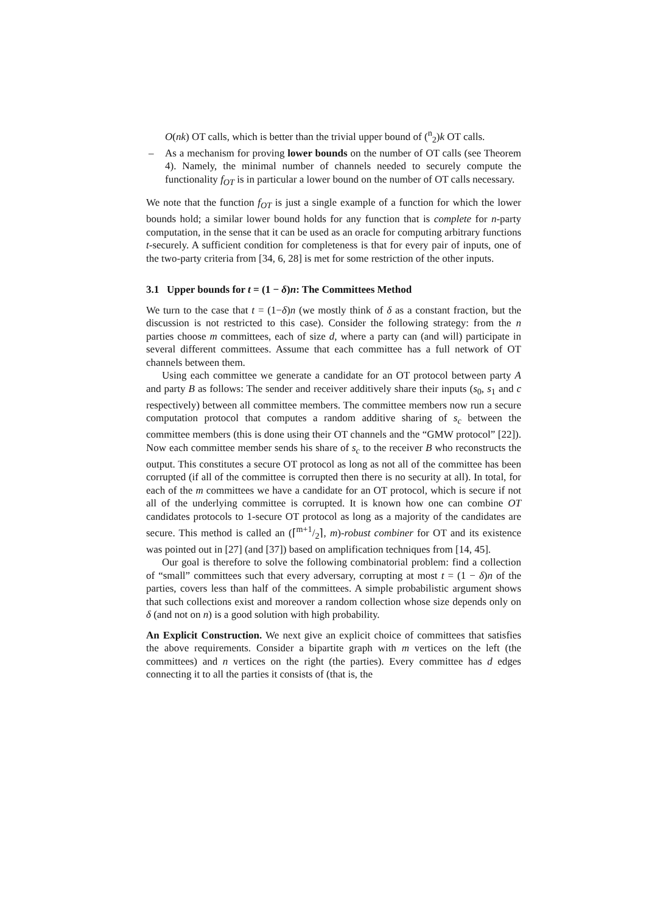O(nk) OT calls, which is better than the trivial upper bound of (<sup>n</sup><sub>2</sub>)k OT calls.
– As a mechanism for proving lower bounds on the number of OT calls (see Theorem 4). Namely, the minimal number of channels needed to securely compute the functionality f<sub>OT</sub> is in particular a lower bound on the number of OT calls necessary.
We note that the function f<sub>OT</sub> is just a single example of a function for which the lower bounds hold; a similar lower bound holds for any function that is complete for n-party computation, in the sense that it can be used as an oracle for computing arbitrary functions t-securely. A sufficient condition for completeness is that for every pair of inputs, one of the two-party criteria from [34, 6, 28] is met for some restriction of the other inputs.
3.1 Upper bounds for t = (1 − δ)n: The Committees Method
We turn to the case that t = (1−δ)n (we mostly think of δ as a constant fraction, but the discussion is not restricted to this case). Consider the following strategy: from the n parties choose m committees, each of size d, where a party can (and will) participate in several different committees. Assume that each committee has a full network of OT channels between them.
Using each committee we generate a candidate for an OT protocol between party A and party B as follows: The sender and receiver additively share their inputs (s<sub>0</sub>, s<sub>1</sub> and c respectively) between all committee members. The committee members now run a secure computation protocol that computes a random additive sharing of s<sub>c</sub> between the committee members (this is done using their OT channels and the “GMW protocol” [22]). Now each committee member sends his share of s<sub>c</sub> to the receiver B who reconstructs the output. This constitutes a secure OT protocol as long as not all of the committee has been corrupted (if all of the committee is corrupted then there is no security at all). In total, for each of the m committees we have a candidate for an OT protocol, which is secure if not all of the underlying committee is corrupted. It is known how one can combine OT candidates protocols to 1-secure OT protocol as long as a majority of the candidates are secure. This method is called an (⌈m+1/2⌉, m)-robust combiner for OT and its existence was pointed out in [27] (and [37]) based on amplification techniques from [14, 45].
Our goal is therefore to solve the following combinatorial problem: find a collection of “small” committees such that every adversary, corrupting at most t = (1 − δ)n of the parties, covers less than half of the committees. A simple probabilistic argument shows that such collections exist and moreover a random collection whose size depends only on δ (and not on n) is a good solution with high probability.
An Explicit Construction. We next give an explicit choice of committees that satisfies the above requirements. Consider a bipartite graph with m vertices on the left (the committees) and n vertices on the right (the parties). Every committee has d edges connecting it to all the parties it consists of (that is, the